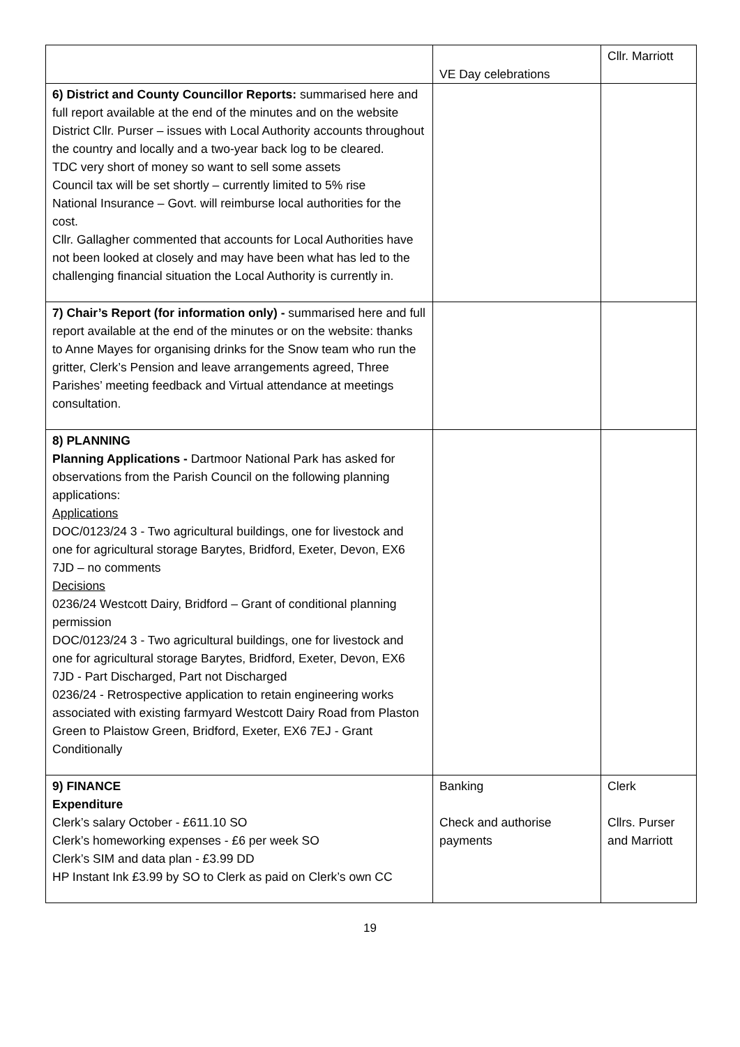| | VE Day celebrations | Cllr. Marriott |
| 6) District and County Councillor Reports: summarised here and full report available at the end of the minutes and on the website District Cllr. Purser – issues with Local Authority accounts throughout the country and locally and a two-year back log to be cleared. TDC very short of money so want to sell some assets Council tax will be set shortly – currently limited to 5% rise National Insurance – Govt. will reimburse local authorities for the cost. Cllr. Gallagher commented that accounts for Local Authorities have not been looked at closely and may have been what has led to the challenging financial situation the Local Authority is currently in. | | |
| 7) Chair’s Report (for information only) - summarised here and full report available at the end of the minutes or on the website: thanks to Anne Mayes for organising drinks for the Snow team who run the gritter, Clerk’s Pension and leave arrangements agreed, Three Parishes’ meeting feedback and Virtual attendance at meetings consultation. | | |
| 8) PLANNING Planning Applications - Dartmoor National Park has asked for observations from the Parish Council on the following planning applications: Applications DOC/0123/24 3 - Two agricultural buildings, one for livestock and one for agricultural storage Barytes, Bridford, Exeter, Devon, EX6 7JD – no comments Decisions 0236/24 Westcott Dairy, Bridford – Grant of conditional planning permission DOC/0123/24 3 - Two agricultural buildings, one for livestock and one for agricultural storage Barytes, Bridford, Exeter, Devon, EX6 7JD - Part Discharged, Part not Discharged 0236/24 - Retrospective application to retain engineering works associated with existing farmyard Westcott Dairy Road from Plaston Green to Plaistow Green, Bridford, Exeter, EX6 7EJ - Grant Conditionally | | |
| 9) FINANCE Expenditure Clerk’s salary October - £611.10 SO Clerk’s homeworking expenses - £6 per week SO Clerk’s SIM and data plan - £3.99 DD HP Instant Ink £3.99 by SO to Clerk as paid on Clerk’s own CC | Banking Check and authorise payments | Clerk Cllrs. Purser and Marriott |
19